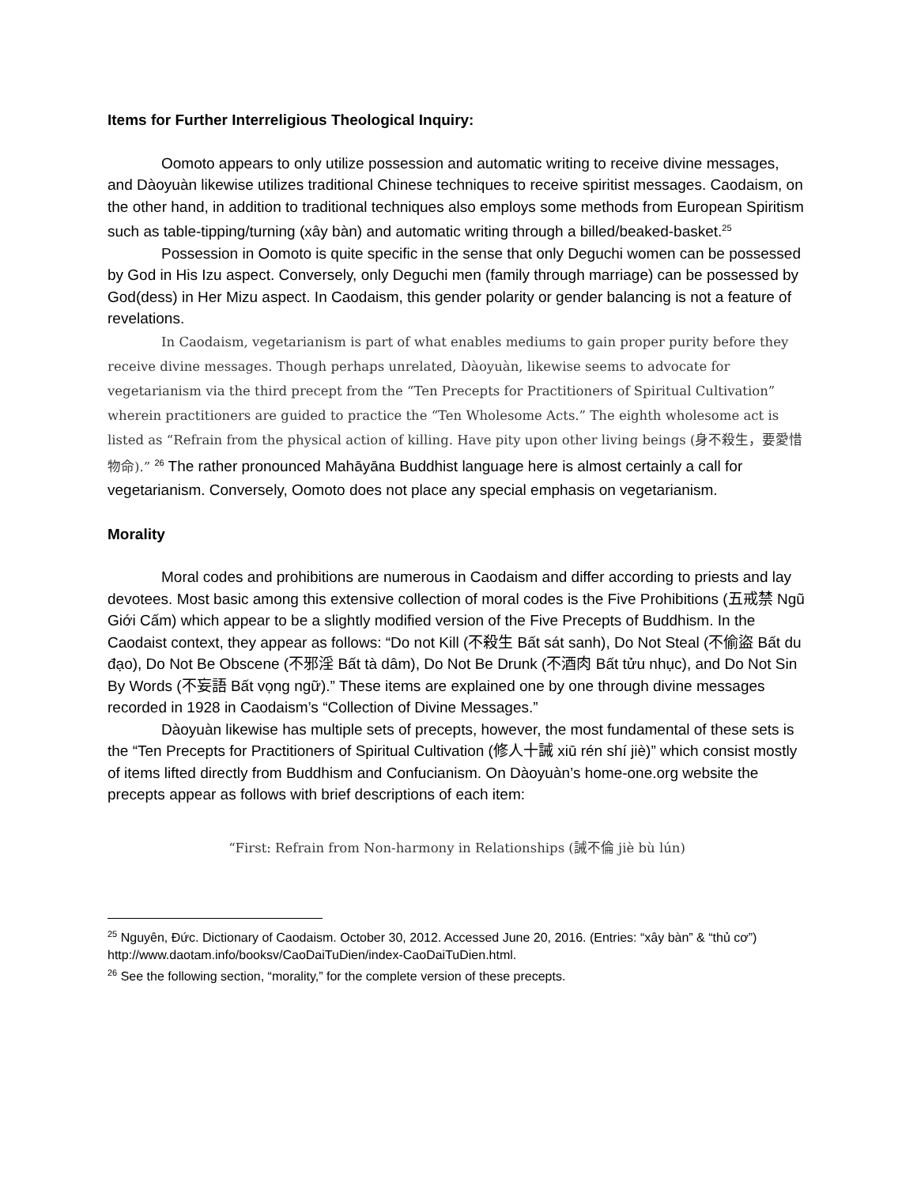Items for Further Interreligious Theological Inquiry:
Oomoto appears to only utilize possession and automatic writing to receive divine messages, and Dàoyuàn likewise utilizes traditional Chinese techniques to receive spiritist messages. Caodaism, on the other hand, in addition to traditional techniques also employs some methods from European Spiritism such as table-tipping/turning (xây bàn) and automatic writing through a billed/beaked-basket.<sup>25</sup>
Possession in Oomoto is quite specific in the sense that only Deguchi women can be possessed by God in His Izu aspect. Conversely, only Deguchi men (family through marriage) can be possessed by God(dess) in Her Mizu aspect. In Caodaism, this gender polarity or gender balancing is not a feature of revelations.
In Caodaism, vegetarianism is part of what enables mediums to gain proper purity before they receive divine messages. Though perhaps unrelated, Dàoyuàn, likewise seems to advocate for vegetarianism via the third precept from the “Ten Precepts for Practitioners of Spiritual Cultivation” wherein practitioners are guided to practice the “Ten Wholesome Acts.” The eighth wholesome act is listed as “Refrain from the physical action of killing. Have pity upon other living beings (身不殺生，要愛惜物命).” <sup>26</sup> The rather pronounced Mahāyāna Buddhist language here is almost certainly a call for vegetarianism. Conversely, Oomoto does not place any special emphasis on vegetarianism.
Morality
Moral codes and prohibitions are numerous in Caodaism and differ according to priests and lay devotees. Most basic among this extensive collection of moral codes is the Five Prohibitions (五戒禁 Ngũ Giới Cấm) which appear to be a slightly modified version of the Five Precepts of Buddhism. In the Caodaist context, they appear as follows: “Do not Kill (不殺生 Bất sát sanh), Do Not Steal (不偷盜 Bất du đạo), Do Not Be Obscene (不邪淫 Bất tà dâm), Do Not Be Drunk (不酒肉 Bất tửu nhục), and Do Not Sin By Words (不妄語 Bất vọng ngữ).” These items are explained one by one through divine messages recorded in 1928 in Caodaism’s “Collection of Divine Messages.”
Dàoyuàn likewise has multiple sets of precepts, however, the most fundamental of these sets is the “Ten Precepts for Practitioners of Spiritual Cultivation (修人十誡 xiū rén shí jiè)” which consist mostly of items lifted directly from Buddhism and Confucianism. On Dàoyuàn’s home-one.org website the precepts appear as follows with brief descriptions of each item:
“First: Refrain from Non-harmony in Relationships (誡不倫 jiè bù lún)
<sup>25</sup> Nguyên, Đức. Dictionary of Caodaism. October 30, 2012. Accessed June 20, 2016. (Entries: “xây bàn” & “thủ cơ”) http://www.daotam.info/booksv/CaoDaiTuDien/index-CaoDaiTuDien.html.
<sup>26</sup> See the following section, “morality,” for the complete version of these precepts.